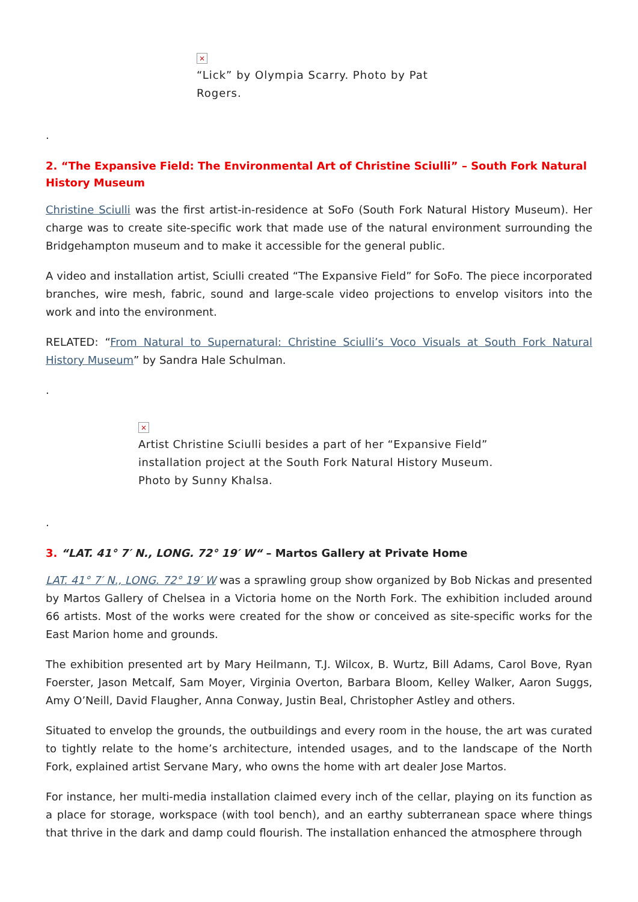×
“Lick” by Olympia Scarry. Photo by Pat Rogers.
.
2. “The Expansive Field: The Environmental Art of Christine Sciulli” – South Fork Natural History Museum
Christine Sciulli was the first artist-in-residence at SoFo (South Fork Natural History Museum). Her charge was to create site-specific work that made use of the natural environment surrounding the Bridgehampton museum and to make it accessible for the general public.
A video and installation artist, Sciulli created “The Expansive Field” for SoFo. The piece incorporated branches, wire mesh, fabric, sound and large-scale video projections to envelop visitors into the work and into the environment.
RELATED: “From Natural to Supernatural: Christine Sciulli’s Voco Visuals at South Fork Natural History Museum” by Sandra Hale Schulman.
.
×
Artist Christine Sciulli besides a part of her “Expansive Field” installation project at the South Fork Natural History Museum. Photo by Sunny Khalsa.
.
3. “LAT. 41° 7′ N., LONG. 72° 19′ W“ – Martos Gallery at Private Home
LAT. 41° 7′ N., LONG. 72° 19′ W was a sprawling group show organized by Bob Nickas and presented by Martos Gallery of Chelsea in a Victoria home on the North Fork. The exhibition included around 66 artists. Most of the works were created for the show or conceived as site-specific works for the East Marion home and grounds.
The exhibition presented art by Mary Heilmann, T.J. Wilcox, B. Wurtz, Bill Adams, Carol Bove, Ryan Foerster, Jason Metcalf, Sam Moyer, Virginia Overton, Barbara Bloom, Kelley Walker, Aaron Suggs, Amy O’Neill, David Flaugher, Anna Conway, Justin Beal, Christopher Astley and others.
Situated to envelop the grounds, the outbuildings and every room in the house, the art was curated to tightly relate to the home’s architecture, intended usages, and to the landscape of the North Fork, explained artist Servane Mary, who owns the home with art dealer Jose Martos.
For instance, her multi-media installation claimed every inch of the cellar, playing on its function as a place for storage, workspace (with tool bench), and an earthy subterranean space where things that thrive in the dark and damp could flourish. The installation enhanced the atmosphere through